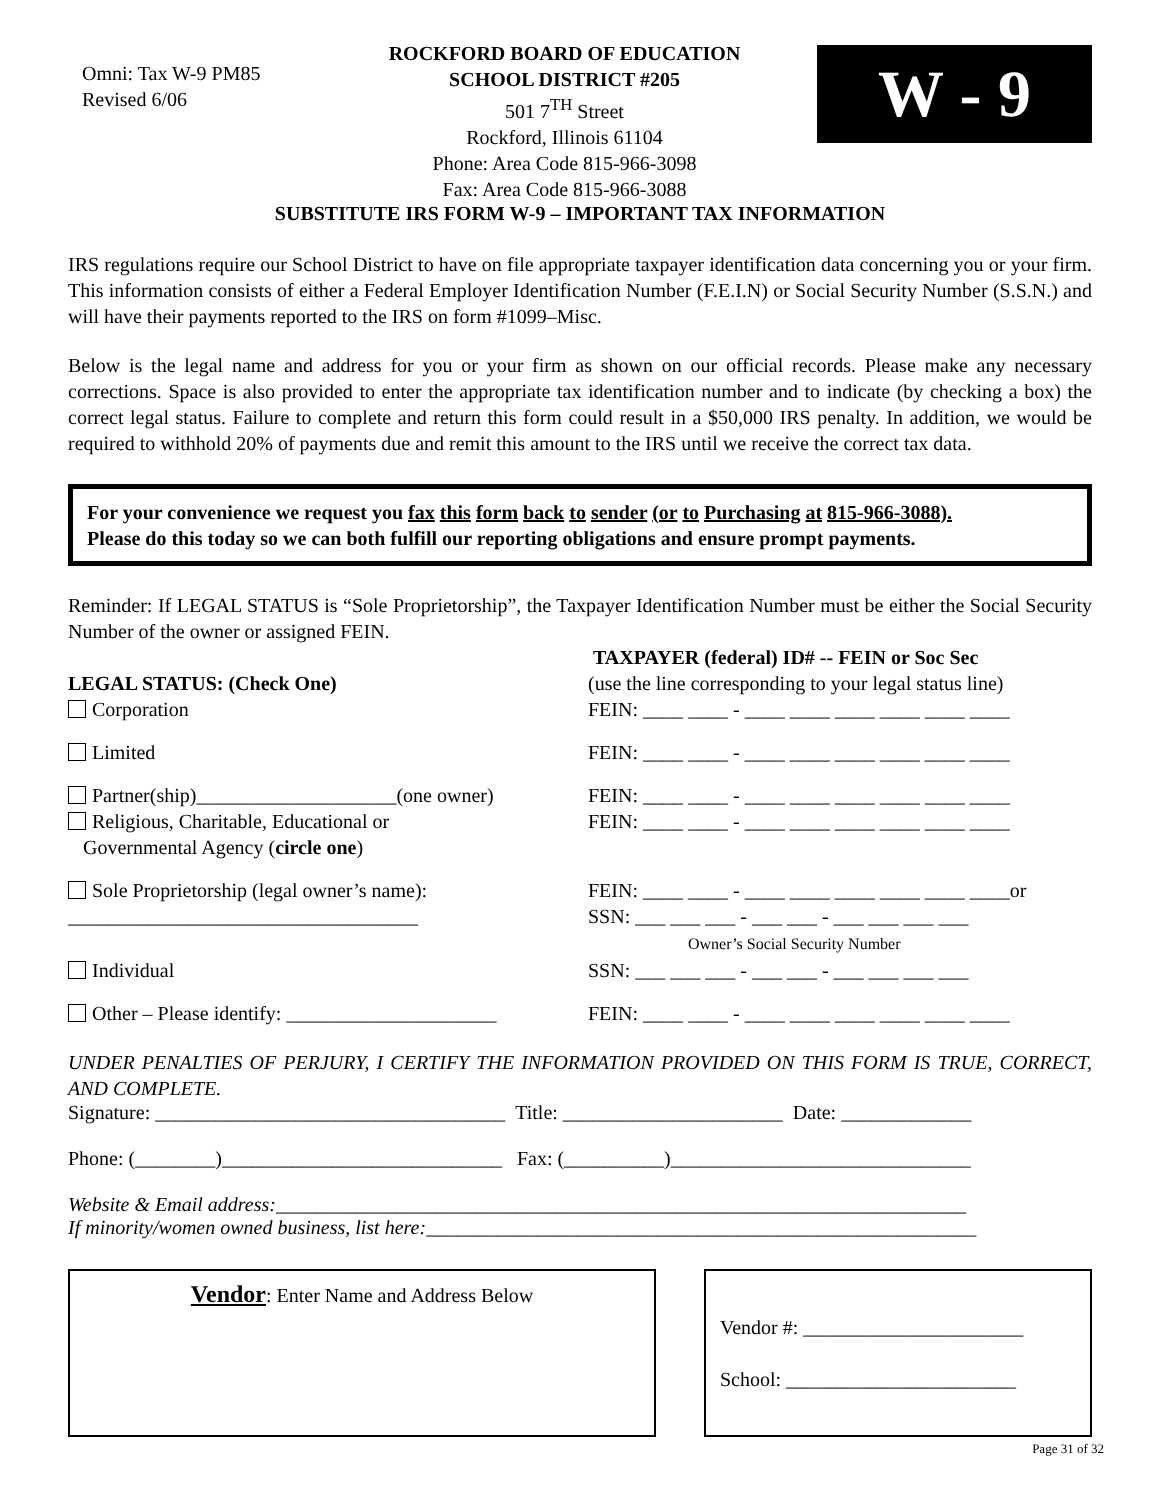Omni: Tax W-9 PM85
Revised 6/06
ROCKFORD BOARD OF EDUCATION
SCHOOL DISTRICT #205
501 7<sup>TH</sup> Street
Rockford, Illinois 61104
Phone: Area Code 815-966-3098
Fax: Area Code 815-966-3088
W - 9
SUBSTITUTE IRS FORM W-9 – IMPORTANT TAX INFORMATION
IRS regulations require our School District to have on file appropriate taxpayer identification data concerning you or your firm. This information consists of either a Federal Employer Identification Number (F.E.I.N) or Social Security Number (S.S.N.) and will have their payments reported to the IRS on form #1099–Misc.
Below is the legal name and address for you or your firm as shown on our official records. Please make any necessary corrections. Space is also provided to enter the appropriate tax identification number and to indicate (by checking a box) the correct legal status. Failure to complete and return this form could result in a $50,000 IRS penalty. In addition, we would be required to withhold 20% of payments due and remit this amount to the IRS until we receive the correct tax data.
For your convenience we request you fax this form back to sender (or to Purchasing at 815-966-3088).
Please do this today so we can both fulfill our reporting obligations and ensure prompt payments.
Reminder: If LEGAL STATUS is “Sole Proprietorship”, the Taxpayer Identification Number must be either the Social Security Number of the owner or assigned FEIN.
LEGAL STATUS: (Check One)
Corporation
TAXPAYER (federal) ID# -- FEIN or Soc Sec
(use the line corresponding to your legal status line)
FEIN: ____ ____ - ____ ____ ____ ____ ____ ____
Limited FEIN: ____ ____ - ____ ____ ____ ____ ____ ____
Partner(ship)____________________(one owner)
Religious, Charitable, Educational or
Governmental Agency (circle one)
FEIN: ____ ____ - ____ ____ ____ ____ ____ ____
FEIN: ____ ____ - ____ ____ ____ ____ ____ ____
Sole Proprietorship (legal owner’s name):
___________________________________
FEIN: ____ ____ - ____ ____ ____ ____ ____ ____or
SSN: ___ ___ ___ - ___ ___ - ___ ___ ___ ___
Owner’s Social Security Number
Individual SSN: ___ ___ ___ - ___ ___ - ___ ___ ___ ___
Other – Please identify: _____________________
FEIN: ____ ____ - ____ ____ ____ ____ ____ ____
UNDER PENALTIES OF PERJURY, I CERTIFY THE INFORMATION PROVIDED ON THIS FORM IS TRUE, CORRECT, AND COMPLETE.
Signature: ___________________________________ Title: ______________________ Date: _____________
Phone: (________)____________________________ Fax: (__________)______________________________
Website & Email address:_____________________________________________________________________
If minority/women owned business, list here:_______________________________________________________
Vendor: Enter Name and Address Below
Vendor #: ______________________
School: _______________________
Page 31 of 32